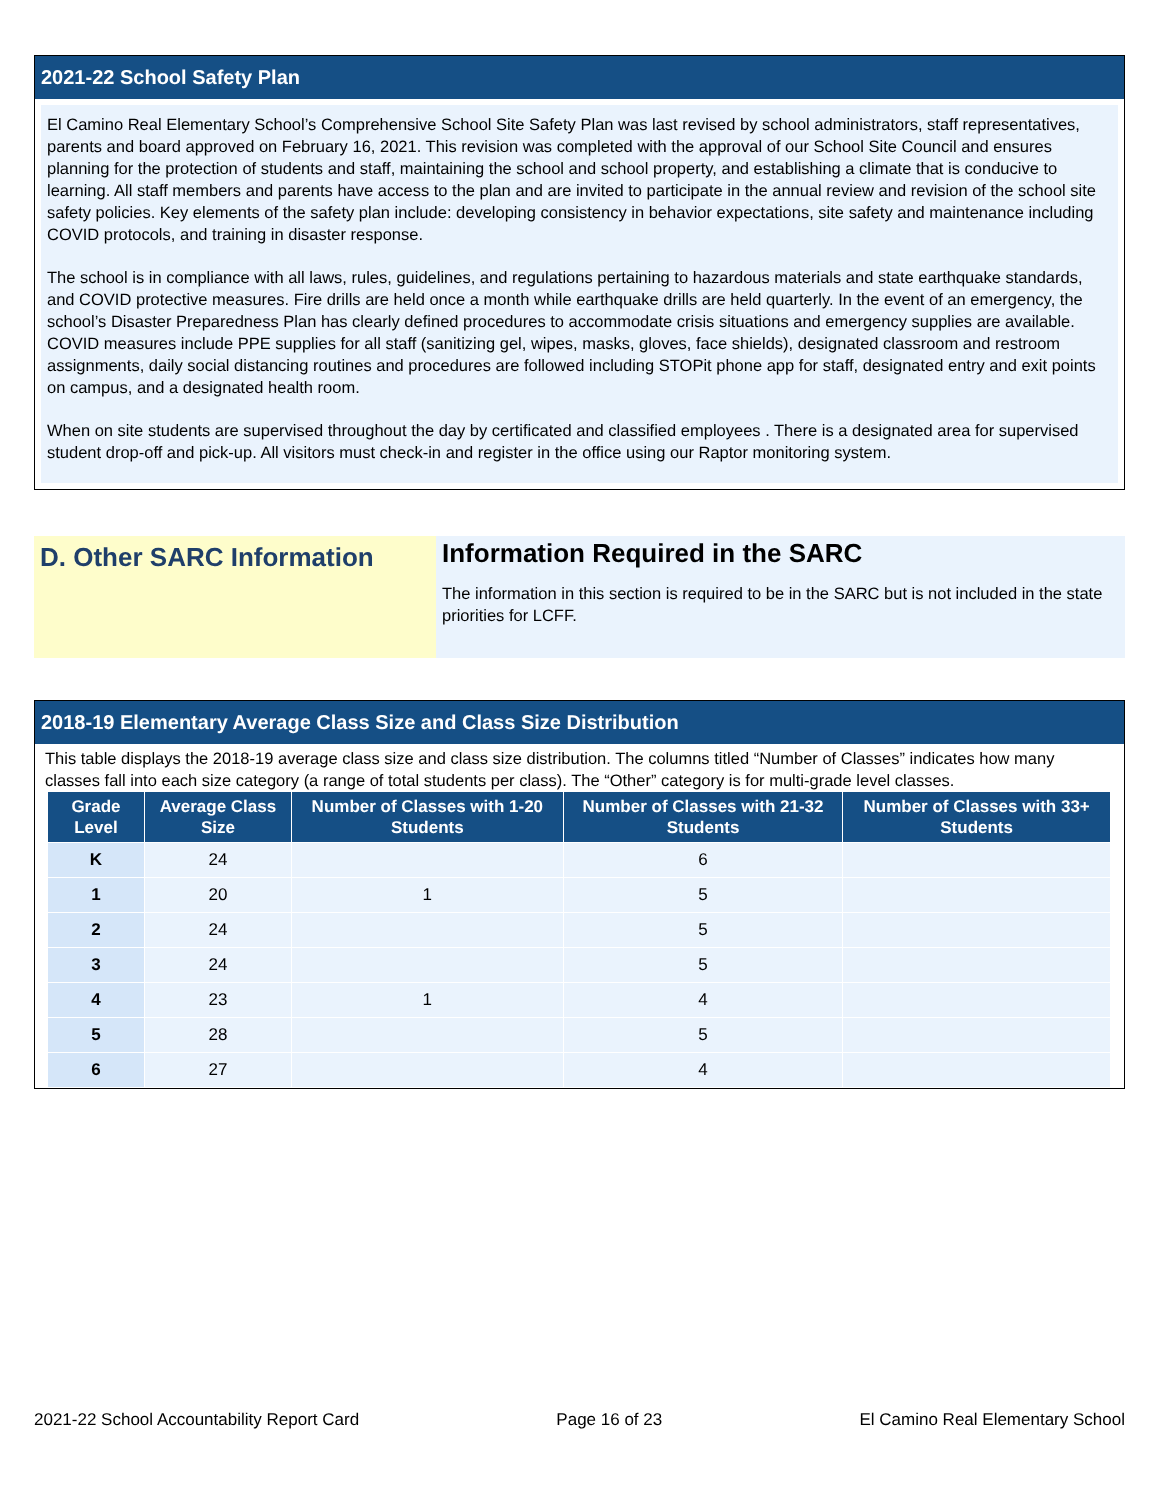2021-22 School Safety Plan
El Camino Real Elementary School’s Comprehensive School Site Safety Plan was last revised by school administrators, staff representatives, parents and board approved on February 16, 2021. This revision was completed with the approval of our School Site Council and ensures planning for the protection of students and staff, maintaining the school and school property, and establishing a climate that is conducive to learning. All staff members and parents have access to the plan and are invited to participate in the annual review and revision of the school site safety policies. Key elements of the safety plan include: developing consistency in behavior expectations, site safety and maintenance including COVID protocols, and training in disaster response.
The school is in compliance with all laws, rules, guidelines, and regulations pertaining to hazardous materials and state earthquake standards, and COVID protective measures. Fire drills are held once a month while earthquake drills are held quarterly. In the event of an emergency, the school’s Disaster Preparedness Plan has clearly defined procedures to accommodate crisis situations and emergency supplies are available. COVID measures include PPE supplies for all staff (sanitizing gel, wipes, masks, gloves, face shields), designated classroom and restroom assignments, daily social distancing routines and procedures are followed including STOPit phone app for staff, designated entry and exit points on campus, and a designated health room.
When on site students are supervised throughout the day by certificated and classified employees . There is a designated area for supervised student drop-off and pick-up. All visitors must check-in and register in the office using our Raptor monitoring system.
D. Other SARC Information
Information Required in the SARC
The information in this section is required to be in the SARC but is not included in the state priorities for LCFF.
2018-19 Elementary Average Class Size and Class Size Distribution
This table displays the 2018-19 average class size and class size distribution. The columns titled “Number of Classes” indicates how many classes fall into each size category (a range of total students per class). The “Other” category is for multi-grade level classes.
| Grade Level | Average Class Size | Number of Classes with 1-20 Students | Number of Classes with 21-32 Students | Number of Classes with 33+ Students |
| --- | --- | --- | --- | --- |
| K | 24 | | 6 | |
| 1 | 20 | 1 | 5 | |
| 2 | 24 | | 5 | |
| 3 | 24 | | 5 | |
| 4 | 23 | 1 | 4 | |
| 5 | 28 | | 5 | |
| 6 | 27 | | 4 | |
2021-22 School Accountability Report Card Page 16 of 23 El Camino Real Elementary School